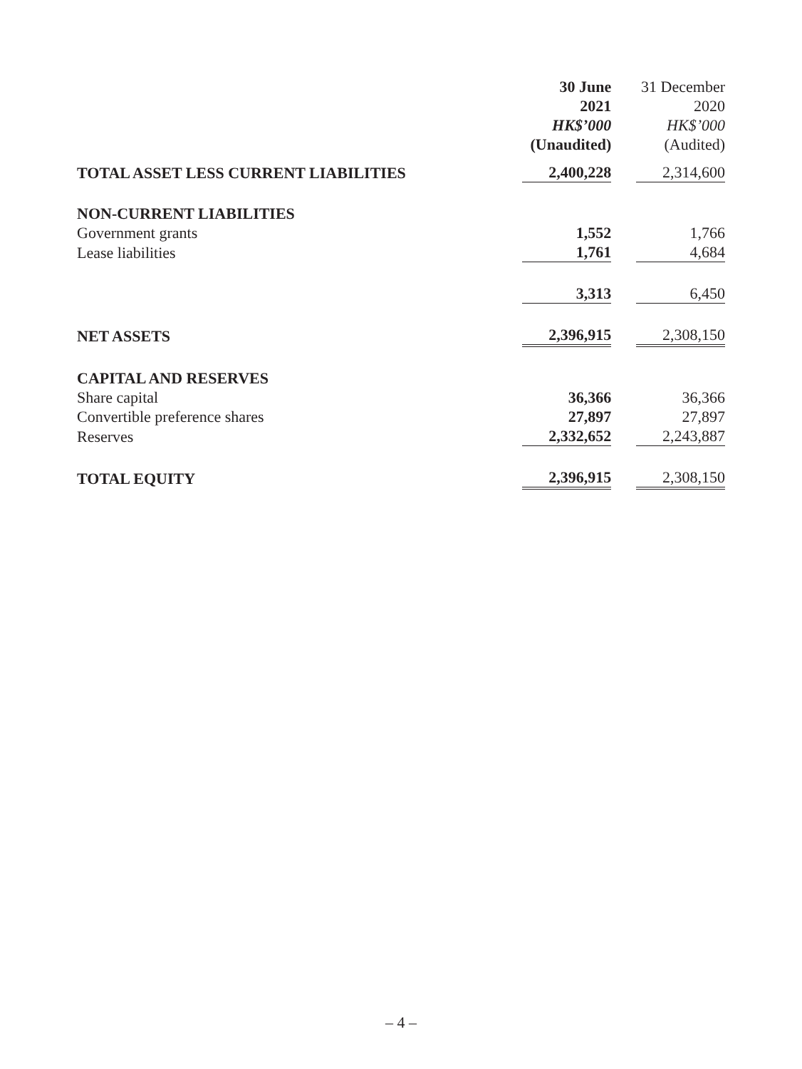| | 30 June | 31 December |
| --- | --- | --- |
| | 2021 | 2020 |
| | HK$’000 | HK$’000 |
| | (Unaudited) | (Audited) |
| TOTAL ASSET LESS CURRENT LIABILITIES | 2,400,228 | 2,314,600 |
| NON-CURRENT LIABILITIES | | |
| Government grants | 1,552 | 1,766 |
| Lease liabilities | 1,761 | 4,684 |
| | 3,313 | 6,450 |
| NET ASSETS | 2,396,915 | 2,308,150 |
| CAPITAL AND RESERVES | | |
| Share capital | 36,366 | 36,366 |
| Convertible preference shares | 27,897 | 27,897 |
| Reserves | 2,332,652 | 2,243,887 |
| TOTAL EQUITY | 2,396,915 | 2,308,150 |
– 4 –